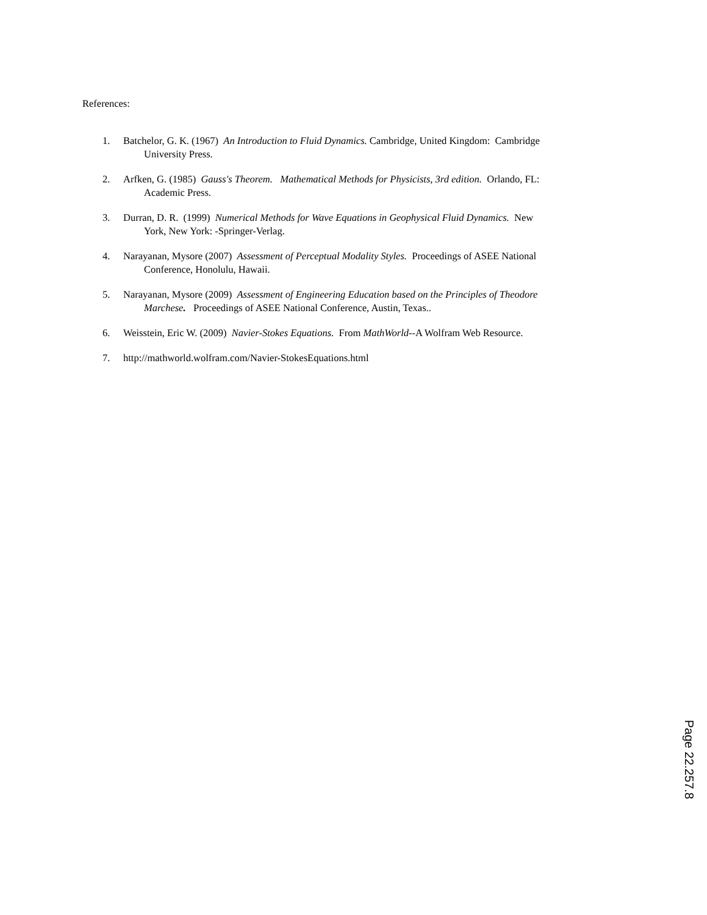References:
1. Batchelor, G. K. (1967) An Introduction to Fluid Dynamics. Cambridge, United Kingdom: Cambridge
University Press.
2. Arfken, G. (1985) Gauss's Theorem. Mathematical Methods for Physicists, 3rd edition. Orlando, FL:
Academic Press.
3. Durran, D. R. (1999) Numerical Methods for Wave Equations in Geophysical Fluid Dynamics. New
York, New York: -Springer-Verlag.
4. Narayanan, Mysore (2007) Assessment of Perceptual Modality Styles. Proceedings of ASEE National
Conference, Honolulu, Hawaii.
5. Narayanan, Mysore (2009) Assessment of Engineering Education based on the Principles of Theodore
Marchese. Proceedings of ASEE National Conference, Austin, Texas..
6. Weisstein, Eric W. (2009) Navier-Stokes Equations. From MathWorld--A Wolfram Web Resource.
7. http://mathworld.wolfram.com/Navier-StokesEquations.html
Page 22.257.8